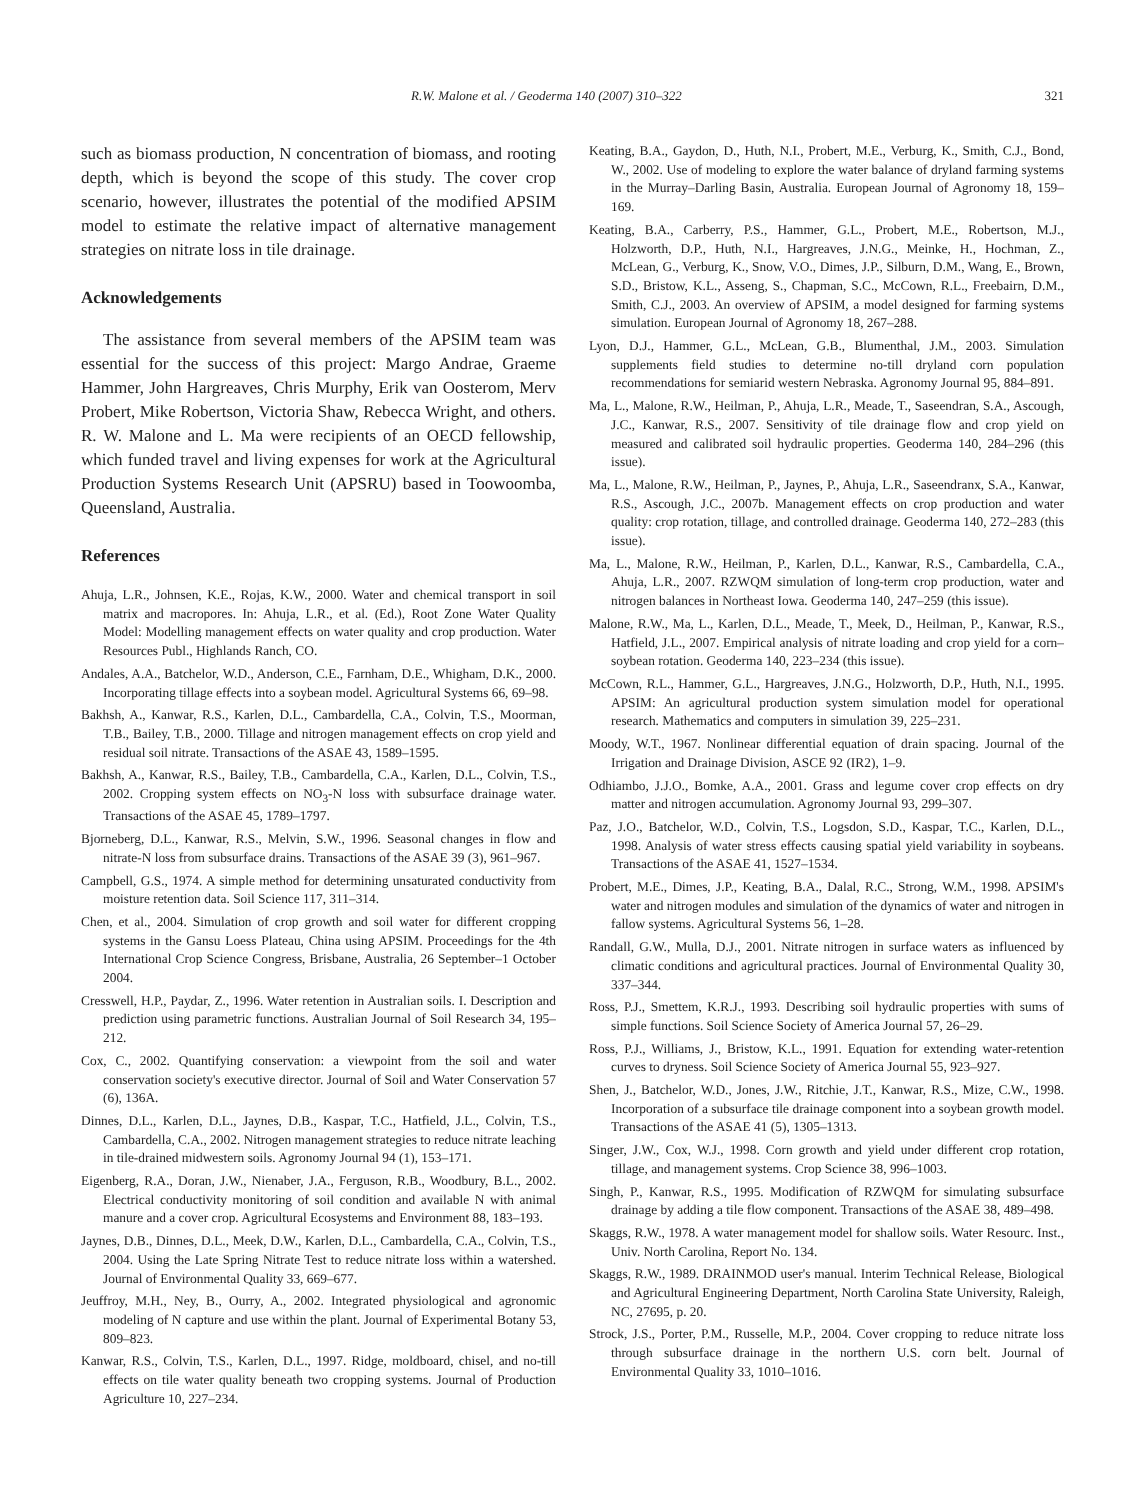R.W. Malone et al. / Geoderma 140 (2007) 310–322 321
such as biomass production, N concentration of biomass, and rooting depth, which is beyond the scope of this study. The cover crop scenario, however, illustrates the potential of the modified APSIM model to estimate the relative impact of alternative management strategies on nitrate loss in tile drainage.
Acknowledgements
The assistance from several members of the APSIM team was essential for the success of this project: Margo Andrae, Graeme Hammer, John Hargreaves, Chris Murphy, Erik van Oosterom, Merv Probert, Mike Robertson, Victoria Shaw, Rebecca Wright, and others. R. W. Malone and L. Ma were recipients of an OECD fellowship, which funded travel and living expenses for work at the Agricultural Production Systems Research Unit (APSRU) based in Toowoomba, Queensland, Australia.
References
Ahuja, L.R., Johnsen, K.E., Rojas, K.W., 2000. Water and chemical transport in soil matrix and macropores. In: Ahuja, L.R., et al. (Ed.), Root Zone Water Quality Model: Modelling management effects on water quality and crop production. Water Resources Publ., Highlands Ranch, CO.
Andales, A.A., Batchelor, W.D., Anderson, C.E., Farnham, D.E., Whigham, D.K., 2000. Incorporating tillage effects into a soybean model. Agricultural Systems 66, 69–98.
Bakhsh, A., Kanwar, R.S., Karlen, D.L., Cambardella, C.A., Colvin, T.S., Moorman, T.B., Bailey, T.B., 2000. Tillage and nitrogen management effects on crop yield and residual soil nitrate. Transactions of the ASAE 43, 1589–1595.
Bakhsh, A., Kanwar, R.S., Bailey, T.B., Cambardella, C.A., Karlen, D.L., Colvin, T.S., 2002. Cropping system effects on NO<sub>3</sub>-N loss with subsurface drainage water. Transactions of the ASAE 45, 1789–1797.
Bjorneberg, D.L., Kanwar, R.S., Melvin, S.W., 1996. Seasonal changes in flow and nitrate-N loss from subsurface drains. Transactions of the ASAE 39 (3), 961–967.
Campbell, G.S., 1974. A simple method for determining unsaturated conductivity from moisture retention data. Soil Science 117, 311–314.
Chen, et al., 2004. Simulation of crop growth and soil water for different cropping systems in the Gansu Loess Plateau, China using APSIM. Proceedings for the 4th International Crop Science Congress, Brisbane, Australia, 26 September–1 October 2004.
Cresswell, H.P., Paydar, Z., 1996. Water retention in Australian soils. I. Description and prediction using parametric functions. Australian Journal of Soil Research 34, 195–212.
Cox, C., 2002. Quantifying conservation: a viewpoint from the soil and water conservation society's executive director. Journal of Soil and Water Conservation 57 (6), 136A.
Dinnes, D.L., Karlen, D.L., Jaynes, D.B., Kaspar, T.C., Hatfield, J.L., Colvin, T.S., Cambardella, C.A., 2002. Nitrogen management strategies to reduce nitrate leaching in tile-drained midwestern soils. Agronomy Journal 94 (1), 153–171.
Eigenberg, R.A., Doran, J.W., Nienaber, J.A., Ferguson, R.B., Woodbury, B.L., 2002. Electrical conductivity monitoring of soil condition and available N with animal manure and a cover crop. Agricultural Ecosystems and Environment 88, 183–193.
Jaynes, D.B., Dinnes, D.L., Meek, D.W., Karlen, D.L., Cambardella, C.A., Colvin, T.S., 2004. Using the Late Spring Nitrate Test to reduce nitrate loss within a watershed. Journal of Environmental Quality 33, 669–677.
Jeuffroy, M.H., Ney, B., Ourry, A., 2002. Integrated physiological and agronomic modeling of N capture and use within the plant. Journal of Experimental Botany 53, 809–823.
Kanwar, R.S., Colvin, T.S., Karlen, D.L., 1997. Ridge, moldboard, chisel, and no-till effects on tile water quality beneath two cropping systems. Journal of Production Agriculture 10, 227–234.
Keating, B.A., Gaydon, D., Huth, N.I., Probert, M.E., Verburg, K., Smith, C.J., Bond, W., 2002. Use of modeling to explore the water balance of dryland farming systems in the Murray–Darling Basin, Australia. European Journal of Agronomy 18, 159–169.
Keating, B.A., Carberry, P.S., Hammer, G.L., Probert, M.E., Robertson, M.J., Holzworth, D.P., Huth, N.I., Hargreaves, J.N.G., Meinke, H., Hochman, Z., McLean, G., Verburg, K., Snow, V.O., Dimes, J.P., Silburn, D.M., Wang, E., Brown, S.D., Bristow, K.L., Asseng, S., Chapman, S.C., McCown, R.L., Freebairn, D.M., Smith, C.J., 2003. An overview of APSIM, a model designed for farming systems simulation. European Journal of Agronomy 18, 267–288.
Lyon, D.J., Hammer, G.L., McLean, G.B., Blumenthal, J.M., 2003. Simulation supplements field studies to determine no-till dryland corn population recommendations for semiarid western Nebraska. Agronomy Journal 95, 884–891.
Ma, L., Malone, R.W., Heilman, P., Ahuja, L.R., Meade, T., Saseendran, S.A., Ascough, J.C., Kanwar, R.S., 2007. Sensitivity of tile drainage flow and crop yield on measured and calibrated soil hydraulic properties. Geoderma 140, 284–296 (this issue).
Ma, L., Malone, R.W., Heilman, P., Jaynes, P., Ahuja, L.R., Saseendranx, S.A., Kanwar, R.S., Ascough, J.C., 2007b. Management effects on crop production and water quality: crop rotation, tillage, and controlled drainage. Geoderma 140, 272–283 (this issue).
Ma, L., Malone, R.W., Heilman, P., Karlen, D.L., Kanwar, R.S., Cambardella, C.A., Ahuja, L.R., 2007. RZWQM simulation of long-term crop production, water and nitrogen balances in Northeast Iowa. Geoderma 140, 247–259 (this issue).
Malone, R.W., Ma, L., Karlen, D.L., Meade, T., Meek, D., Heilman, P., Kanwar, R.S., Hatfield, J.L., 2007. Empirical analysis of nitrate loading and crop yield for a corn–soybean rotation. Geoderma 140, 223–234 (this issue).
McCown, R.L., Hammer, G.L., Hargreaves, J.N.G., Holzworth, D.P., Huth, N.I., 1995. APSIM: An agricultural production system simulation model for operational research. Mathematics and computers in simulation 39, 225–231.
Moody, W.T., 1967. Nonlinear differential equation of drain spacing. Journal of the Irrigation and Drainage Division, ASCE 92 (IR2), 1–9.
Odhiambo, J.J.O., Bomke, A.A., 2001. Grass and legume cover crop effects on dry matter and nitrogen accumulation. Agronomy Journal 93, 299–307.
Paz, J.O., Batchelor, W.D., Colvin, T.S., Logsdon, S.D., Kaspar, T.C., Karlen, D.L., 1998. Analysis of water stress effects causing spatial yield variability in soybeans. Transactions of the ASAE 41, 1527–1534.
Probert, M.E., Dimes, J.P., Keating, B.A., Dalal, R.C., Strong, W.M., 1998. APSIM's water and nitrogen modules and simulation of the dynamics of water and nitrogen in fallow systems. Agricultural Systems 56, 1–28.
Randall, G.W., Mulla, D.J., 2001. Nitrate nitrogen in surface waters as influenced by climatic conditions and agricultural practices. Journal of Environmental Quality 30, 337–344.
Ross, P.J., Smettem, K.R.J., 1993. Describing soil hydraulic properties with sums of simple functions. Soil Science Society of America Journal 57, 26–29.
Ross, P.J., Williams, J., Bristow, K.L., 1991. Equation for extending water-retention curves to dryness. Soil Science Society of America Journal 55, 923–927.
Shen, J., Batchelor, W.D., Jones, J.W., Ritchie, J.T., Kanwar, R.S., Mize, C.W., 1998. Incorporation of a subsurface tile drainage component into a soybean growth model. Transactions of the ASAE 41 (5), 1305–1313.
Singer, J.W., Cox, W.J., 1998. Corn growth and yield under different crop rotation, tillage, and management systems. Crop Science 38, 996–1003.
Singh, P., Kanwar, R.S., 1995. Modification of RZWQM for simulating subsurface drainage by adding a tile flow component. Transactions of the ASAE 38, 489–498.
Skaggs, R.W., 1978. A water management model for shallow soils. Water Resourc. Inst., Univ. North Carolina, Report No. 134.
Skaggs, R.W., 1989. DRAINMOD user's manual. Interim Technical Release, Biological and Agricultural Engineering Department, North Carolina State University, Raleigh, NC, 27695, p. 20.
Strock, J.S., Porter, P.M., Russelle, M.P., 2004. Cover cropping to reduce nitrate loss through subsurface drainage in the northern U.S. corn belt. Journal of Environmental Quality 33, 1010–1016.